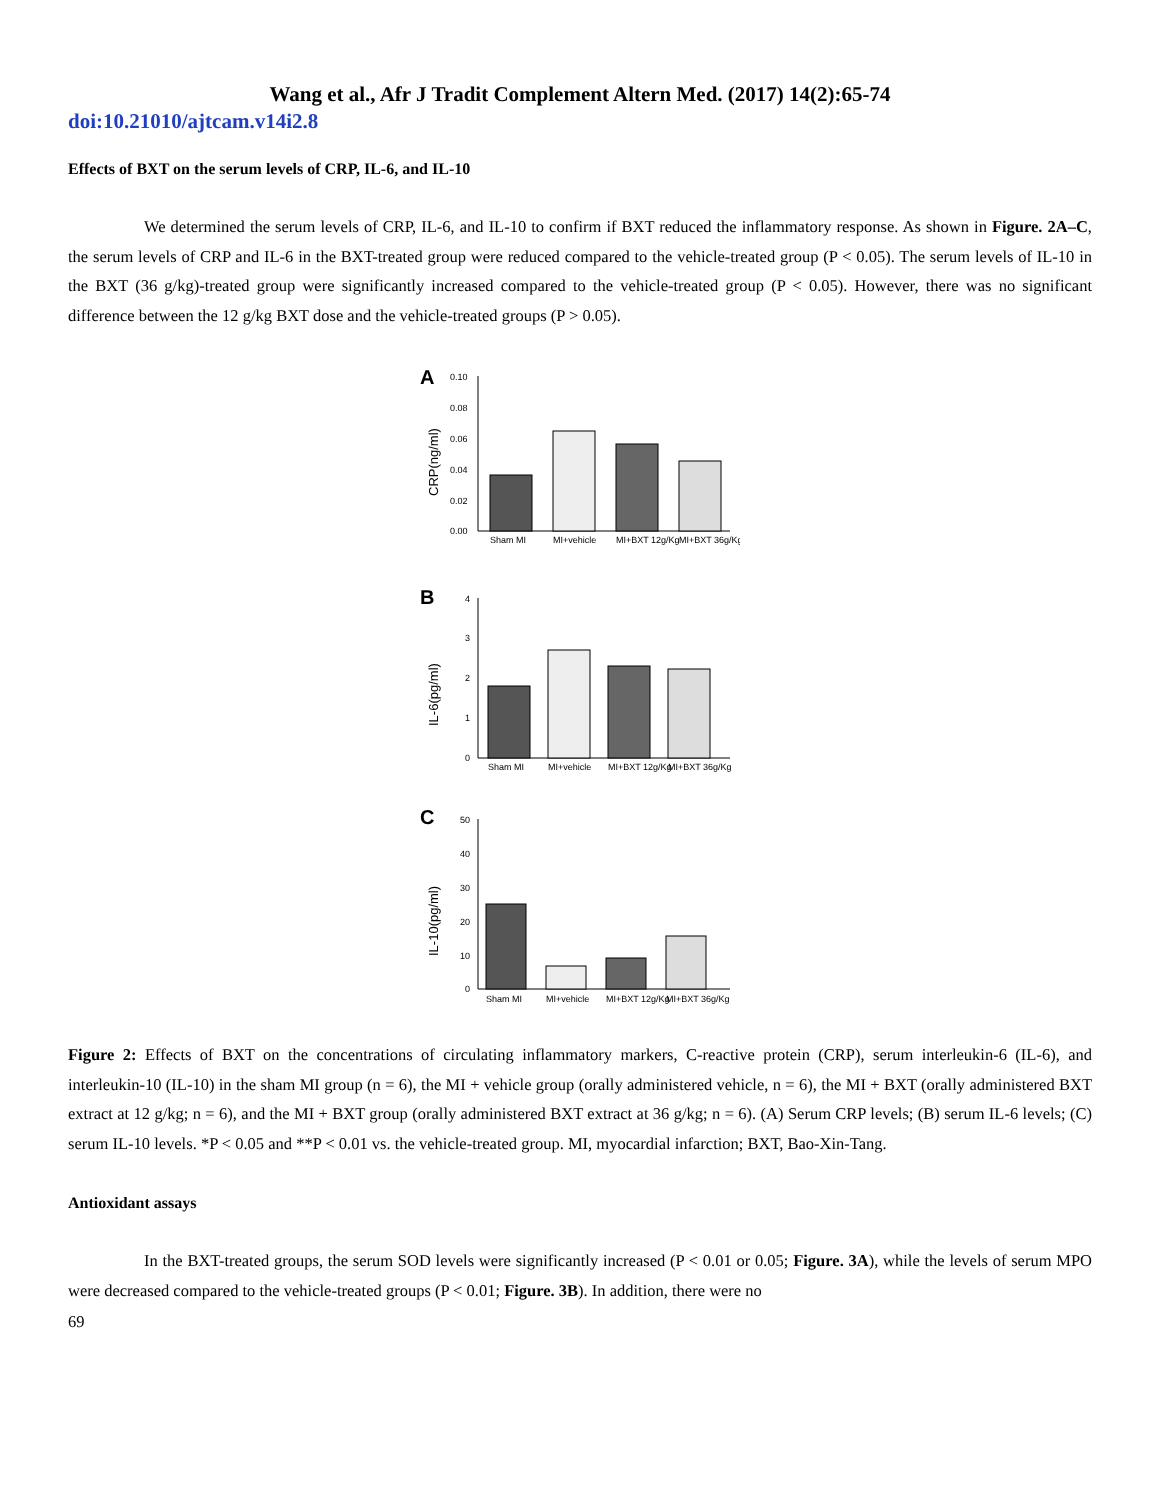Wang et al., Afr J Tradit Complement Altern Med. (2017) 14(2):65-74
doi:10.21010/ajtcam.v14i2.8
Effects of BXT on the serum levels of CRP, IL-6, and IL-10
We determined the serum levels of CRP, IL-6, and IL-10 to confirm if BXT reduced the inflammatory response. As shown in Figure. 2A–C, the serum levels of CRP and IL-6 in the BXT-treated group were reduced compared to the vehicle-treated group (P < 0.05). The serum levels of IL-10 in the BXT (36 g/kg)-treated group were significantly increased compared to the vehicle-treated group (P < 0.05). However, there was no significant difference between the 12 g/kg BXT dose and the vehicle-treated groups (P > 0.05).
A
0.10
0.08
0.06
0.04
0.02
0.00
CRP(ng/ml)
Sham MI
MI+vehicle
MI+BXT 12g/Kg
MI+BXT 36g/Kg
B
4
3
2
1
0
IL-6(pg/ml)
Sham MI
MI+vehicle
MI+BXT 12g/Kg
MI+BXT 36g/Kg
C
50
40
30
20
10
0
IL-10(pg/ml)
Sham MI
MI+vehicle
MI+BXT 12g/Kg
MI+BXT 36g/Kg
Figure 2: Effects of BXT on the concentrations of circulating inflammatory markers, C-reactive protein (CRP), serum interleukin-6 (IL-6), and interleukin-10 (IL-10) in the sham MI group (n = 6), the MI + vehicle group (orally administered vehicle, n = 6), the MI + BXT (orally administered BXT extract at 12 g/kg; n = 6), and the MI + BXT group (orally administered BXT extract at 36 g/kg; n = 6). (A) Serum CRP levels; (B) serum IL-6 levels; (C) serum IL-10 levels. *P < 0.05 and **P < 0.01 vs. the vehicle-treated group. MI, myocardial infarction; BXT, Bao-Xin-Tang.
Antioxidant assays
In the BXT-treated groups, the serum SOD levels were significantly increased (P < 0.01 or 0.05; Figure. 3A), while the levels of serum MPO were decreased compared to the vehicle-treated groups (P < 0.01; Figure. 3B). In addition, there were no
69